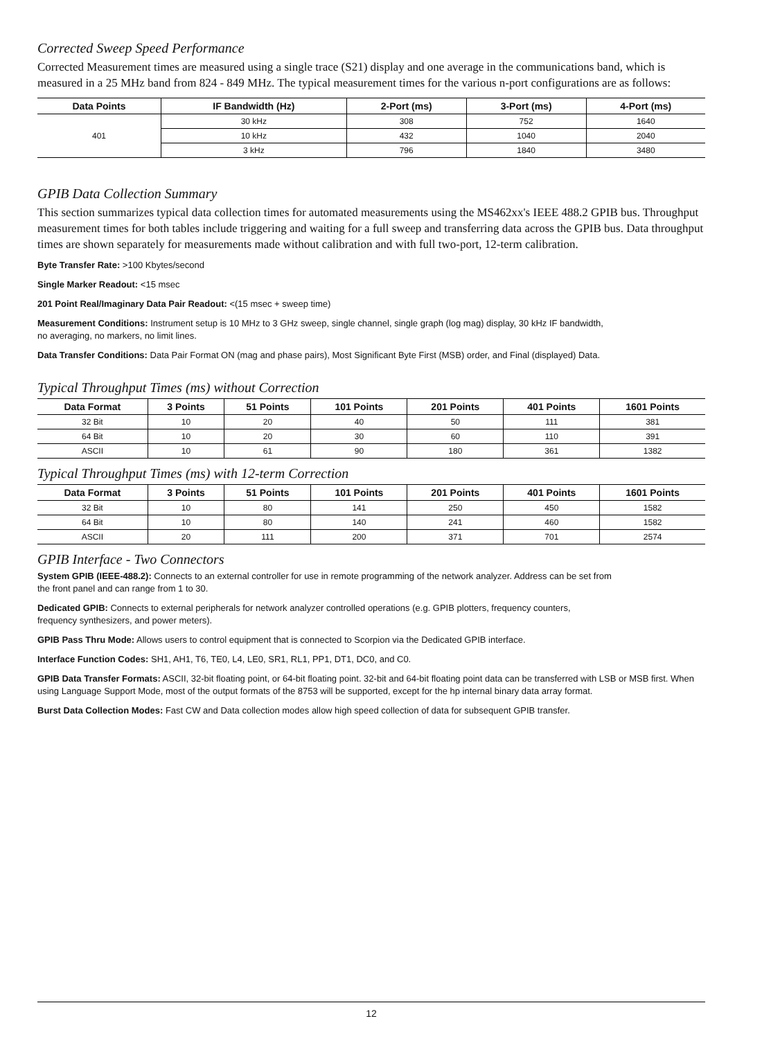Corrected Sweep Speed Performance
Corrected Measurement times are measured using a single trace (S21) display and one average in the communications band, which is measured in a 25 MHz band from 824 - 849 MHz. The typical measurement times for the various n-port configurations are as follows:
| Data Points | IF Bandwidth (Hz) | 2-Port (ms) | 3-Port (ms) | 4-Port (ms) |
| --- | --- | --- | --- | --- |
| 401 | 30 kHz | 308 | 752 | 1640 |
| | 10 kHz | 432 | 1040 | 2040 |
| | 3 kHz | 796 | 1840 | 3480 |
GPIB Data Collection Summary
This section summarizes typical data collection times for automated measurements using the MS462xx's IEEE 488.2 GPIB bus. Throughput measurement times for both tables include triggering and waiting for a full sweep and transferring data across the GPIB bus. Data throughput times are shown separately for measurements made without calibration and with full two-port, 12-term calibration.
Byte Transfer Rate: >100 Kbytes/second
Single Marker Readout: <15 msec
201 Point Real/Imaginary Data Pair Readout: <(15 msec + sweep time)
Measurement Conditions: Instrument setup is 10 MHz to 3 GHz sweep, single channel, single graph (log mag) display, 30 kHz IF bandwidth,
no averaging, no markers, no limit lines.
Data Transfer Conditions: Data Pair Format ON (mag and phase pairs), Most Significant Byte First (MSB) order, and Final (displayed) Data.
Typical Throughput Times (ms) without Correction
| Data Format | 3 Points | 51 Points | 101 Points | 201 Points | 401 Points | 1601 Points |
| --- | --- | --- | --- | --- | --- | --- |
| 32 Bit | 10 | 20 | 40 | 50 | 111 | 381 |
| 64 Bit | 10 | 20 | 30 | 60 | 110 | 391 |
| ASCII | 10 | 61 | 90 | 180 | 361 | 1382 |
Typical Throughput Times (ms) with 12-term Correction
| Data Format | 3 Points | 51 Points | 101 Points | 201 Points | 401 Points | 1601 Points |
| --- | --- | --- | --- | --- | --- | --- |
| 32 Bit | 10 | 80 | 141 | 250 | 450 | 1582 |
| 64 Bit | 10 | 80 | 140 | 241 | 460 | 1582 |
| ASCII | 20 | 111 | 200 | 371 | 701 | 2574 |
GPIB Interface - Two Connectors
System GPIB (IEEE-488.2): Connects to an external controller for use in remote programming of the network analyzer. Address can be set from
the front panel and can range from 1 to 30.
Dedicated GPIB: Connects to external peripherals for network analyzer controlled operations (e.g. GPIB plotters, frequency counters,
frequency synthesizers, and power meters).
GPIB Pass Thru Mode: Allows users to control equipment that is connected to Scorpion via the Dedicated GPIB interface.
Interface Function Codes: SH1, AH1, T6, TE0, L4, LE0, SR1, RL1, PP1, DT1, DC0, and C0.
GPIB Data Transfer Formats: ASCII, 32-bit floating point, or 64-bit floating point. 32-bit and 64-bit floating point data can be transferred with LSB or MSB first. When using Language Support Mode, most of the output formats of the 8753 will be supported, except for the hp internal binary data array format.
Burst Data Collection Modes: Fast CW and Data collection modes allow high speed collection of data for subsequent GPIB transfer.
12